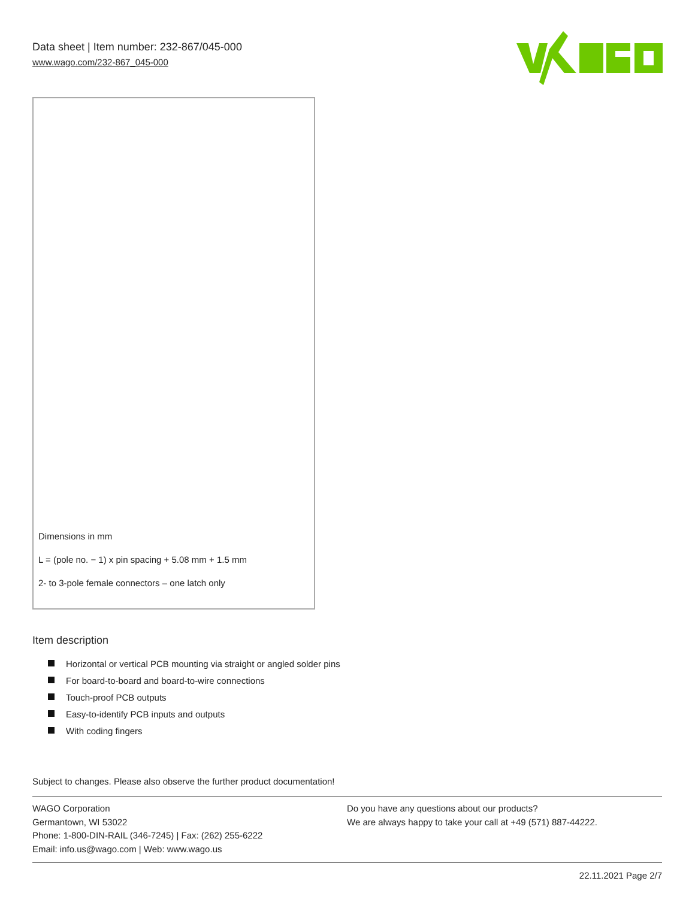Data sheet | Item number: 232-867/045-000
www.wago.com/232-867_045-000
Dimensions in mm
L = (pole no. − 1) x pin spacing + 5.08 mm + 1.5 mm
2- to 3-pole female connectors – one latch only
Item description
Horizontal or vertical PCB mounting via straight or angled solder pins
For board-to-board and board-to-wire connections
Touch-proof PCB outputs
Easy-to-identify PCB inputs and outputs
With coding fingers
Subject to changes. Please also observe the further product documentation!
WAGO Corporation
Germantown, WI 53022
Phone: 1-800-DIN-RAIL (346-7245) | Fax: (262) 255-6222
Email: info.us@wago.com | Web: www.wago.us
Do you have any questions about our products?
We are always happy to take your call at +49 (571) 887-44222.
22.11.2021 Page 2/7